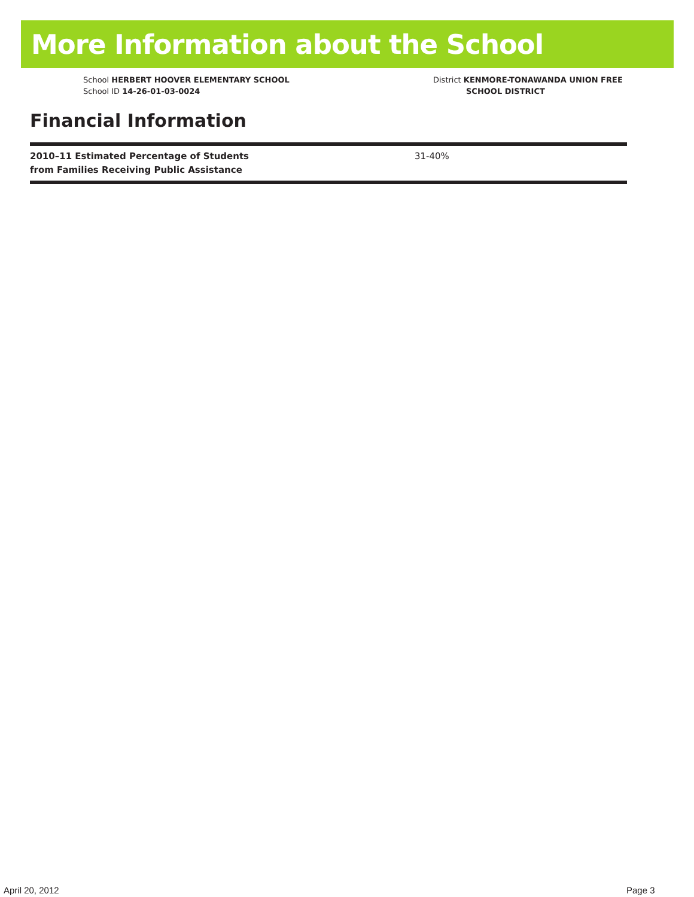More Information about the School
School HERBERT HOOVER ELEMENTARY SCHOOL
School ID 14-26-01-03-0024
District KENMORE-TONAWANDA UNION FREE
SCHOOL DISTRICT
Financial Information
| 2010–11 Estimated Percentage of Students from Families Receiving Public Assistance | 31-40% |
April 20, 2012 Page 3